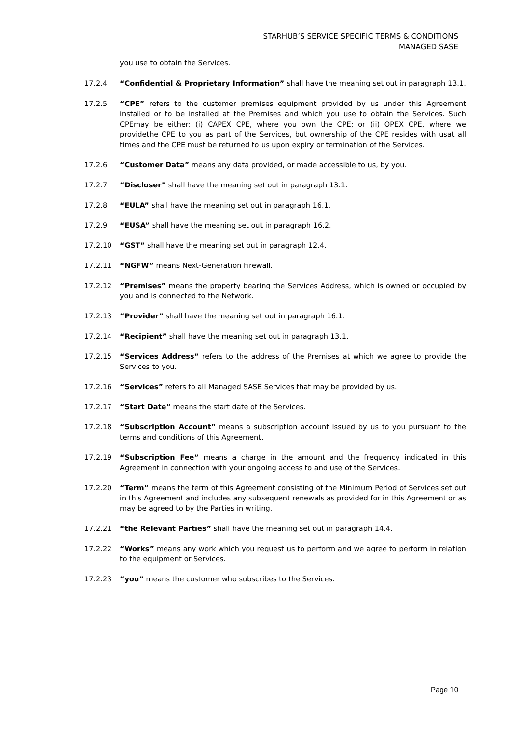STARHUB’S SERVICE SPECIFIC TERMS & CONDITIONS
MANAGED SASE
you use to obtain the Services.
17.2.4 “Confidential & Proprietary Information” shall have the meaning set out in paragraph 13.1.
17.2.5 “CPE” refers to the customer premises equipment provided by us under this Agreement installed or to be installed at the Premises and which you use to obtain the Services. Such CPEmay be either: (i) CAPEX CPE, where you own the CPE; or (ii) OPEX CPE, where we providethe CPE to you as part of the Services, but ownership of the CPE resides with usat all times and the CPE must be returned to us upon expiry or termination of the Services.
17.2.6 “Customer Data” means any data provided, or made accessible to us, by you.
17.2.7 “Discloser” shall have the meaning set out in paragraph 13.1.
17.2.8 “EULA” shall have the meaning set out in paragraph 16.1.
17.2.9 “EUSA” shall have the meaning set out in paragraph 16.2.
17.2.10 “GST” shall have the meaning set out in paragraph 12.4.
17.2.11 “NGFW” means Next-Generation Firewall.
17.2.12 “Premises” means the property bearing the Services Address, which is owned or occupied by you and is connected to the Network.
17.2.13 “Provider” shall have the meaning set out in paragraph 16.1.
17.2.14 “Recipient” shall have the meaning set out in paragraph 13.1.
17.2.15 “Services Address” refers to the address of the Premises at which we agree to provide the Services to you.
17.2.16 “Services” refers to all Managed SASE Services that may be provided by us.
17.2.17 “Start Date” means the start date of the Services.
17.2.18 “Subscription Account” means a subscription account issued by us to you pursuant to the terms and conditions of this Agreement.
17.2.19 “Subscription Fee” means a charge in the amount and the frequency indicated in this Agreement in connection with your ongoing access to and use of the Services.
17.2.20 “Term” means the term of this Agreement consisting of the Minimum Period of Services set out in this Agreement and includes any subsequent renewals as provided for in this Agreement or as may be agreed to by the Parties in writing.
17.2.21 “the Relevant Parties” shall have the meaning set out in paragraph 14.4.
17.2.22 “Works” means any work which you request us to perform and we agree to perform in relation to the equipment or Services.
17.2.23 “you” means the customer who subscribes to the Services.
Page 10